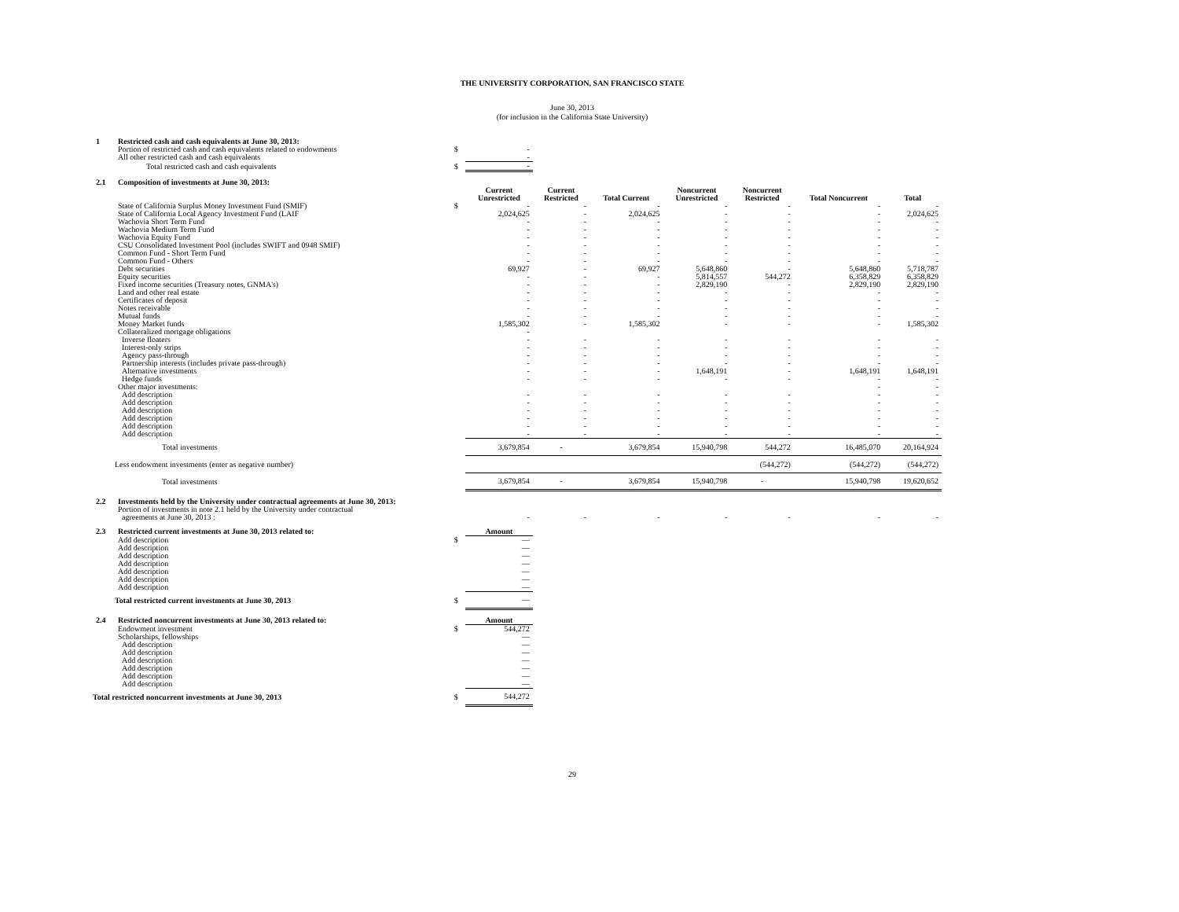THE UNIVERSITY CORPORATION, SAN FRANCISCO STATE
June 30, 2013
(for inclusion in the California State University)
| 1 | Restricted cash and cash equivalents at June 30, 2013: | | | | | | | | |
| | Portion of restricted cash and cash equivalents related to endowments | $ | - | | | | | | |
| | All other restricted cash and cash equivalents | | - | | | | | | |
| | Total restricted cash and cash equivalents | $ | - | | | | | | |
| 2.1 | Composition of investments at June 30, 2013: | | | | | | | | |
| | | | Current Unrestricted | Current Restricted | Total Current | Noncurrent Unrestricted | Noncurrent Restricted | Total Noncurrent | Total |
| | State of California Surplus Money Investment Fund (SMIF) | $ | - | - | - | - | - | - | - |
| | State of California Local Agency Investment Fund (LAIF | | 2,024,625 | - | 2,024,625 | - | - | - | 2,024,625 |
| | Wachovia Short Term Fund | | - | - | - | - | - | - | - |
| | Wachovia Medium Term Fund | | - | - | - | - | - | - | - |
| | Wachovia Equity Fund | | - | - | - | - | - | - | - |
| | CSU Consolidated Investment Pool (includes SWIFT and 0948 SMIF) | | - | - | - | - | - | - | - |
| | Common Fund - Short Term Fund | | - | - | - | - | - | - | - |
| | Common Fund - Others | | - | - | - | - | - | - | - |
| | Debt securities | | 69,927 | - | 69,927 | 5,648,860 | - | 5,648,860 | 5,718,787 |
| | Equity securities | | - | - | - | 5,814,557 | 544,272 | 6,358,829 | 6,358,829 |
| | Fixed income securities (Treasury notes, GNMA's) | | - | - | - | 2,829,190 | - | 2,829,190 | 2,829,190 |
| | Land and other real estate | | - | - | - | - | - | - | - |
| | Certificates of deposit | | - | - | - | - | - | - | - |
| | Notes receivable | | - | - | - | - | - | - | - |
| | Mutual funds | | - | - | - | - | - | - | - |
| | Money Market funds | | 1,585,302 | - | 1,585,302 | - | - | - | 1,585,302 |
| | Collateralized mortgage obligations | | - | | | | | | |
| | Inverse floaters | | - | - | - | - | - | - | - |
| | Interest-only strips | | - | - | - | - | - | - | - |
| | Agency pass-through | | - | - | - | - | - | - | - |
| | Partnership interests (includes private pass-through) | | - | - | - | - | - | - | - |
| | Alternative investments | | - | - | - | 1,648,191 | - | 1,648,191 | 1,648,191 |
| | Hedge funds | | - | - | - | - | - | - | - |
| | Other major investments: | | | | | | | - | - |
| | Add description | | - | - | - | - | - | - | - |
| | Add description | | - | - | - | - | - | - | - |
| | Add description | | - | - | - | - | - | - | - |
| | Add description | | - | - | - | - | - | - | - |
| | Add description | | - | - | - | - | - | - | - |
| | Add description | | - | - | - | - | - | - | - |
| | Total investments | | 3,679,854 | - | 3,679,854 | 15,940,798 | 544,272 | 16,485,070 | 20,164,924 |
| | Less endowment investments (enter as negative number) | | | | | | (544,272) | (544,272) | (544,272) |
| | Total investments | | 3,679,854 | - | 3,679,854 | 15,940,798 | - | 15,940,798 | 19,620,652 |
| 2.2 | Investments held by the University under contractual agreements at June 30, 2013: | | | | | | | | |
| | Portion of investments in note 2.1 held by the University under contractual | | | | | | | | |
| | agreements at June 30, 2013 : | | - | - | - | - | - | - | - |
| 2.3 | Restricted current investments at June 30, 2013 related to: | | Amount | | | | | | |
| | Add description | $ | — | | | | | | |
| | Add description | | — | | | | | | |
| | Add description | | — | | | | | | |
| | Add description | | — | | | | | | |
| | Add description | | — | | | | | | |
| | Add description | | — | | | | | | |
| | Add description | | — | | | | | | |
| | Total restricted current investments at June 30, 2013 | $ | — | | | | | | |
| 2.4 | Restricted noncurrent investments at June 30, 2013 related to: | | Amount | | | | | | |
| | Endowment investment | $ | 544,272 | | | | | | |
| | Scholarships, fellowships | | — | | | | | | |
| | Add description | | — | | | | | | |
| | Add description | | — | | | | | | |
| | Add description | | — | | | | | | |
| | Add description | | — | | | | | | |
| | Add description | | — | | | | | | |
| | Add description | | — | | | | | | |
| Total restricted noncurrent investments at June 30, 2013 | | $ | 544,272 | | | | | | |
29